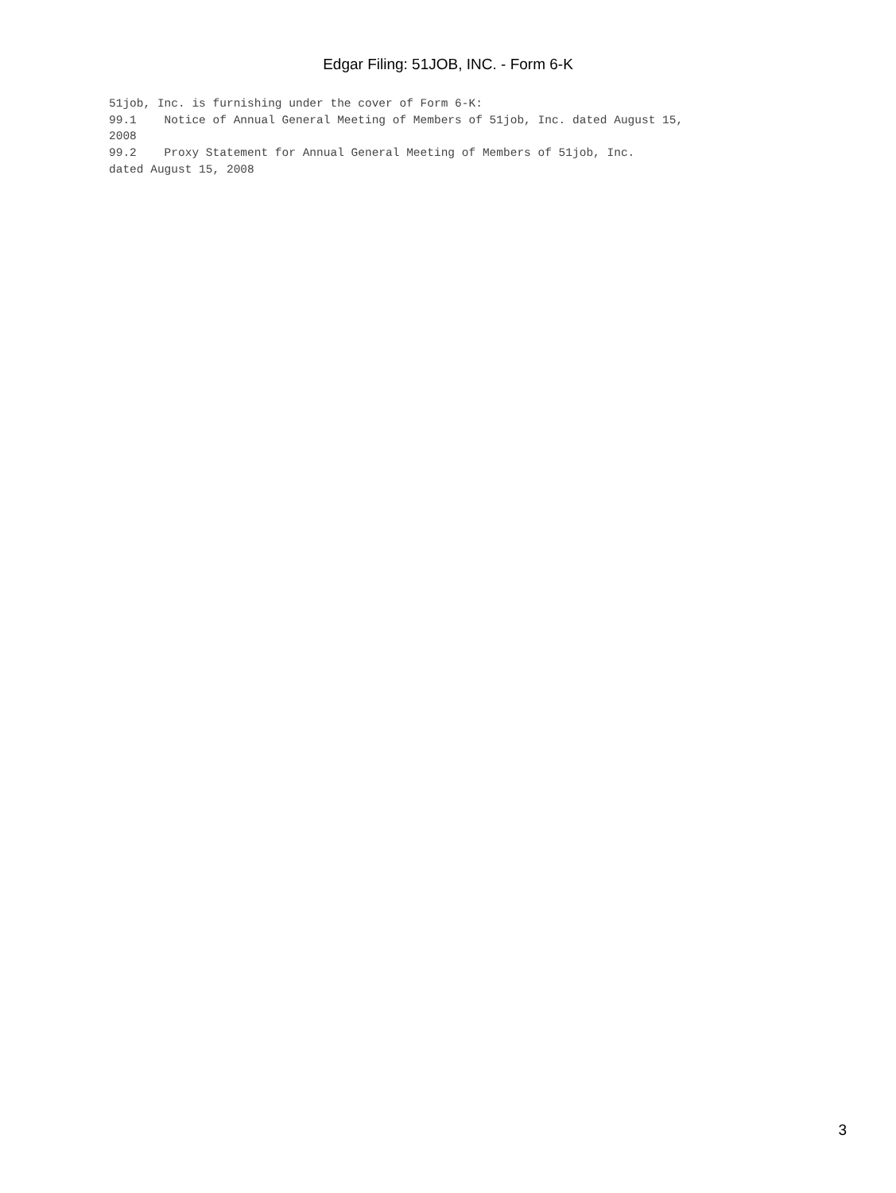Edgar Filing: 51JOB, INC. - Form 6-K
51job, Inc. is furnishing under the cover of Form 6-K:
99.1    Notice of Annual General Meeting of Members of 51job, Inc. dated August 15,
2008
99.2    Proxy Statement for Annual General Meeting of Members of 51job, Inc.
dated August 15, 2008
3